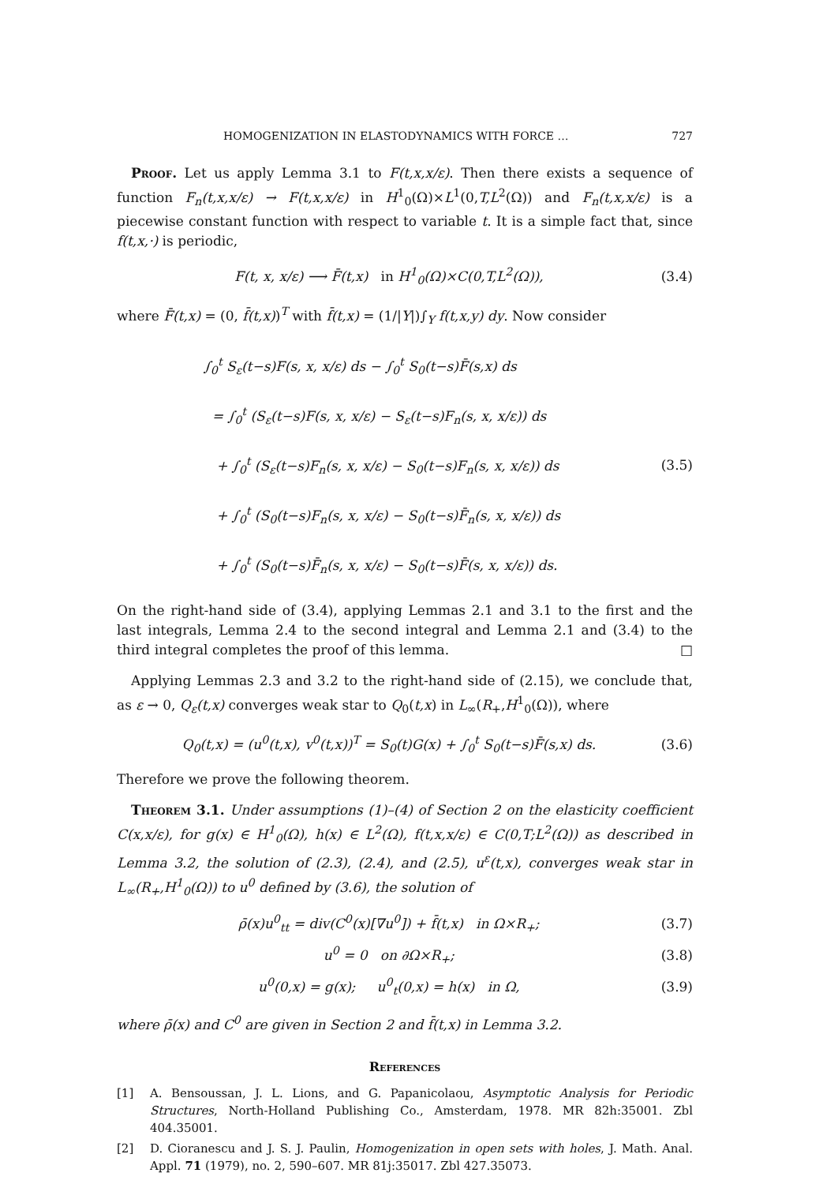HOMOGENIZATION IN ELASTODYNAMICS WITH FORCE … 727
Proof. Let us apply Lemma 3.1 to F(t,x,x/ε). Then there exists a sequence of function F<sub>n</sub>(t,x,x/ε) → F(t,x,x/ε) in H<sup>1</sup><sub>0</sub>(Ω)×L<sup>1</sup>(0,T,L<sup>2</sup>(Ω)) and F<sub>n</sub>(t,x,x/ε) is a piecewise constant function with respect to variable t. It is a simple fact that, since f(t,x,·) is periodic,
F(t, x, x/ε) ⟶ F̄(t,x) in H<sup>1</sup><sub>0</sub>(Ω)×C(0,T,L<sup>2</sup>(Ω)), (3.4)
where F̄(t,x) = (0, f̄(t,x))<sup>T</sup> with f̄(t,x) = (1/|Y|)∫<sub>Y</sub> f(t,x,y) dy. Now consider
∫<sub>0</sub><sup>t</sup> S<sub>ε</sub>(t−s)F(s, x, x/ε) ds − ∫<sub>0</sub><sup>t</sup> S<sub>0</sub>(t−s)F̄(s,x) ds
= ∫<sub>0</sub><sup>t</sup> (S<sub>ε</sub>(t−s)F(s, x, x/ε) − S<sub>ε</sub>(t−s)F<sub>n</sub>(s, x, x/ε)) ds
+ ∫<sub>0</sub><sup>t</sup> (S<sub>ε</sub>(t−s)F<sub>n</sub>(s, x, x/ε) − S<sub>0</sub>(t−s)F<sub>n</sub>(s, x, x/ε)) ds
+ ∫<sub>0</sub><sup>t</sup> (S<sub>0</sub>(t−s)F<sub>n</sub>(s, x, x/ε) − S<sub>0</sub>(t−s)F̄<sub>n</sub>(s, x, x/ε)) ds
+ ∫<sub>0</sub><sup>t</sup> (S<sub>0</sub>(t−s)F̄<sub>n</sub>(s, x, x/ε) − S<sub>0</sub>(t−s)F̄(s, x, x/ε)) ds. (3.5)
On the right-hand side of (3.4), applying Lemmas 2.1 and 3.1 to the first and the last integrals, Lemma 2.4 to the second integral and Lemma 2.1 and (3.4) to the third integral completes the proof of this lemma. □
Applying Lemmas 2.3 and 3.2 to the right-hand side of (2.15), we conclude that, as ε → 0, Q<sub>ε</sub>(t,x) converges weak star to Q<sub>0</sub>(t,x) in L<sub>∞</sub>(R<sub>+</sub>,H<sup>1</sup><sub>0</sub>(Ω)), where
Q<sub>0</sub>(t,x) = (u<sup>0</sup>(t,x), v<sup>0</sup>(t,x))<sup>T</sup> = S<sub>0</sub>(t)G(x) + ∫<sub>0</sub><sup>t</sup> S<sub>0</sub>(t−s)F̄(s,x) ds. (3.6)
Therefore we prove the following theorem.
Theorem 3.1. Under assumptions (1)–(4) of Section 2 on the elasticity coefficient C(x,x/ε), for g(x) ∈ H<sup>1</sup><sub>0</sub>(Ω), h(x) ∈ L<sup>2</sup>(Ω), f(t,x,x/ε) ∈ C(0,T;L<sup>2</sup>(Ω)) as described in Lemma 3.2, the solution of (2.3), (2.4), and (2.5), u<sup>ε</sup>(t,x), converges weak star in L<sub>∞</sub>(R<sub>+</sub>,H<sup>1</sup><sub>0</sub>(Ω)) to u<sup>0</sup> defined by (3.6), the solution of
ρ̄(x)u<sup>0</sup><sub>tt</sub> = div(C<sup>0</sup>(x)[∇u<sup>0</sup>]) + f̄(t,x) in Ω×R<sub>+</sub>; (3.7)
u<sup>0</sup> = 0 on ∂Ω×R<sub>+</sub>; (3.8)
u<sup>0</sup>(0,x) = g(x); u<sup>0</sup><sub>t</sub>(0,x) = h(x) in Ω, (3.9)
where ρ̄(x) and C<sup>0</sup> are given in Section 2 and f̄(t,x) in Lemma 3.2.
References
[1] A. Bensoussan, J. L. Lions, and G. Papanicolaou, Asymptotic Analysis for Periodic Structures, North-Holland Publishing Co., Amsterdam, 1978. MR 82h:35001. Zbl 404.35001.
[2] D. Cioranescu and J. S. J. Paulin, Homogenization in open sets with holes, J. Math. Anal. Appl. 71 (1979), no. 2, 590–607. MR 81j:35017. Zbl 427.35073.